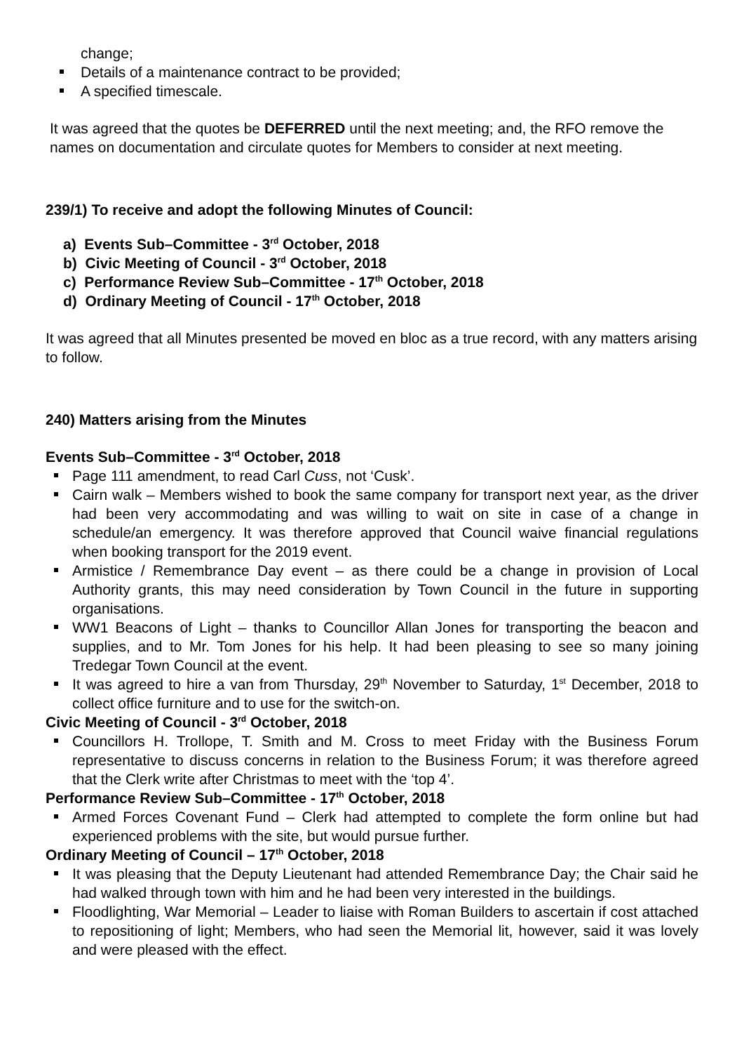change;
Details of a maintenance contract to be provided;
A specified timescale.
It was agreed that the quotes be DEFERRED until the next meeting; and, the RFO remove the names on documentation and circulate quotes for Members to consider at next meeting.
239/1) To receive and adopt the following Minutes of Council:
a) Events Sub–Committee - 3<sup>rd</sup> October, 2018
b) Civic Meeting of Council - 3<sup>rd</sup> October, 2018
c) Performance Review Sub–Committee - 17<sup>th</sup> October, 2018
d) Ordinary Meeting of Council - 17<sup>th</sup> October, 2018
It was agreed that all Minutes presented be moved en bloc as a true record, with any matters arising to follow.
240) Matters arising from the Minutes
Events Sub–Committee - 3<sup>rd</sup> October, 2018
Page 111 amendment, to read Carl Cuss, not ‘Cusk’.
Cairn walk – Members wished to book the same company for transport next year, as the driver had been very accommodating and was willing to wait on site in case of a change in schedule/an emergency. It was therefore approved that Council waive financial regulations when booking transport for the 2019 event.
Armistice / Remembrance Day event – as there could be a change in provision of Local Authority grants, this may need consideration by Town Council in the future in supporting organisations.
WW1 Beacons of Light – thanks to Councillor Allan Jones for transporting the beacon and supplies, and to Mr. Tom Jones for his help. It had been pleasing to see so many joining Tredegar Town Council at the event.
It was agreed to hire a van from Thursday, 29<sup>th</sup> November to Saturday, 1<sup>st</sup> December, 2018 to collect office furniture and to use for the switch-on.
Civic Meeting of Council - 3<sup>rd</sup> October, 2018
Councillors H. Trollope, T. Smith and M. Cross to meet Friday with the Business Forum representative to discuss concerns in relation to the Business Forum; it was therefore agreed that the Clerk write after Christmas to meet with the ‘top 4’.
Performance Review Sub–Committee - 17<sup>th</sup> October, 2018
Armed Forces Covenant Fund – Clerk had attempted to complete the form online but had experienced problems with the site, but would pursue further.
Ordinary Meeting of Council – 17<sup>th</sup> October, 2018
It was pleasing that the Deputy Lieutenant had attended Remembrance Day; the Chair said he had walked through town with him and he had been very interested in the buildings.
Floodlighting, War Memorial – Leader to liaise with Roman Builders to ascertain if cost attached to repositioning of light; Members, who had seen the Memorial lit, however, said it was lovely and were pleased with the effect.